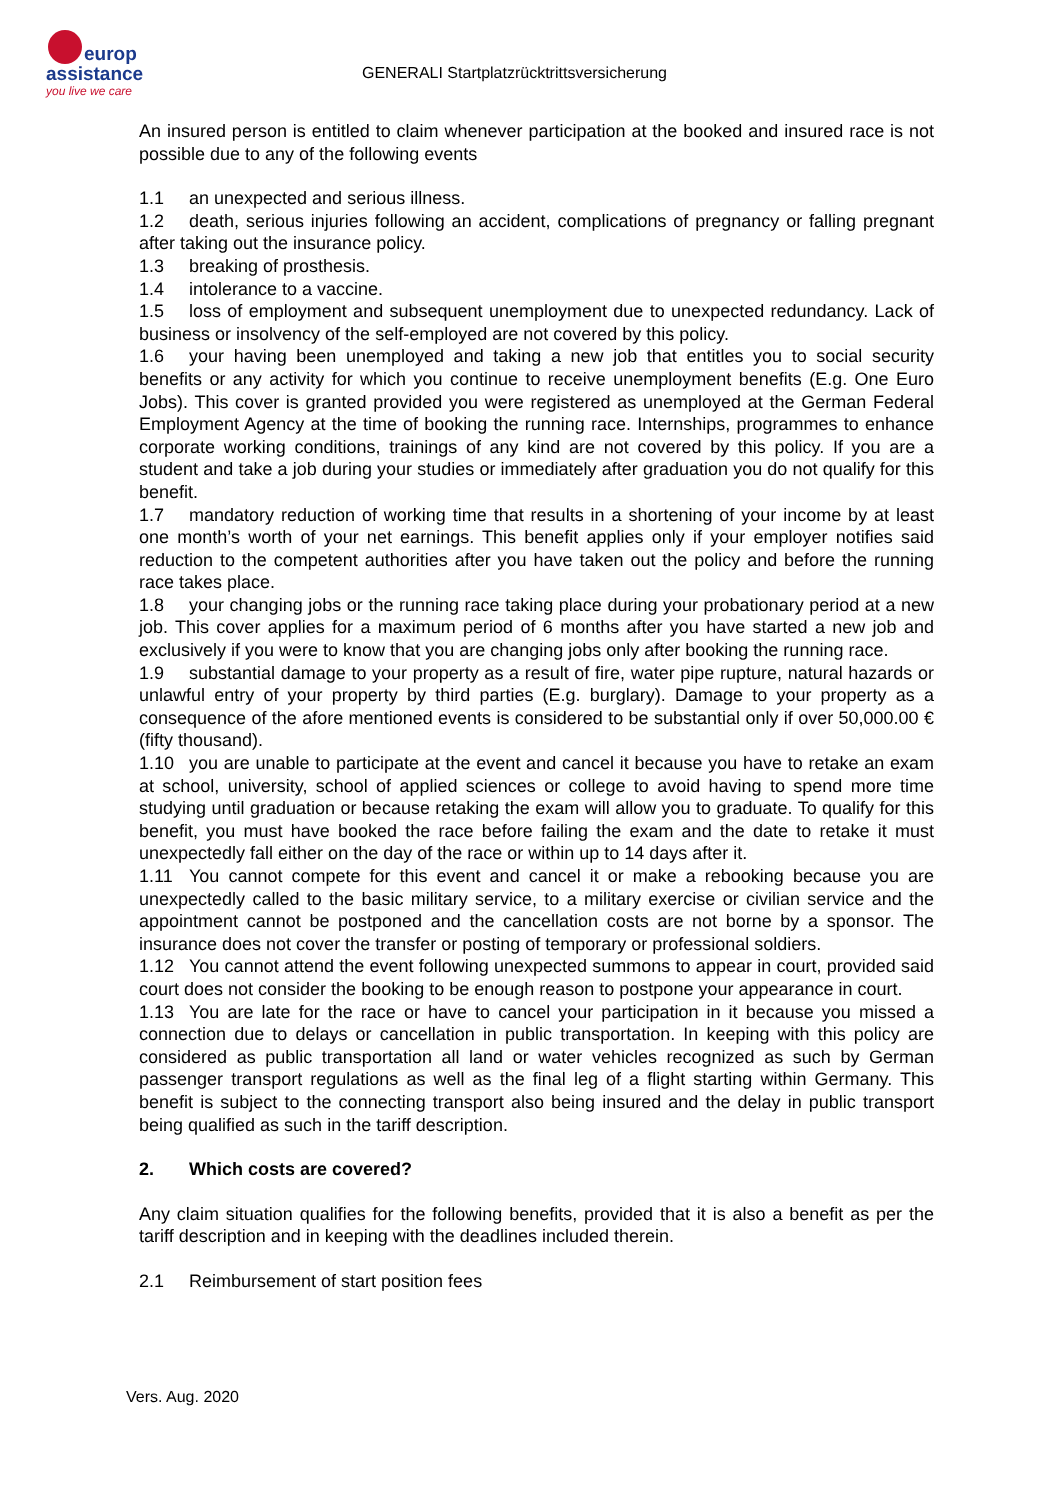europ
assistance
you live we care
GENERALI Startplatzrücktrittsversicherung
An insured person is entitled to claim whenever participation at the booked and insured race is not possible due to any of the following events
1.1 an unexpected and serious illness.
1.2 death, serious injuries following an accident, complications of pregnancy or falling pregnant after taking out the insurance policy.
1.3 breaking of prosthesis.
1.4 intolerance to a vaccine.
1.5 loss of employment and subsequent unemployment due to unexpected redundancy. Lack of business or insolvency of the self-employed are not covered by this policy.
1.6 your having been unemployed and taking a new job that entitles you to social security benefits or any activity for which you continue to receive unemployment benefits (E.g. One Euro Jobs). This cover is granted provided you were registered as unemployed at the German Federal Employment Agency at the time of booking the running race. Internships, programmes to enhance corporate working conditions, trainings of any kind are not covered by this policy. If you are a student and take a job during your studies or immediately after graduation you do not qualify for this benefit.
1.7 mandatory reduction of working time that results in a shortening of your income by at least one month’s worth of your net earnings. This benefit applies only if your employer notifies said reduction to the competent authorities after you have taken out the policy and before the running race takes place.
1.8 your changing jobs or the running race taking place during your probationary period at a new job. This cover applies for a maximum period of 6 months after you have started a new job and exclusively if you were to know that you are changing jobs only after booking the running race.
1.9 substantial damage to your property as a result of fire, water pipe rupture, natural hazards or unlawful entry of your property by third parties (E.g. burglary). Damage to your property as a consequence of the afore mentioned events is considered to be substantial only if over 50,000.00 € (fifty thousand).
1.10 you are unable to participate at the event and cancel it because you have to retake an exam at school, university, school of applied sciences or college to avoid having to spend more time studying until graduation or because retaking the exam will allow you to graduate. To qualify for this benefit, you must have booked the race before failing the exam and the date to retake it must unexpectedly fall either on the day of the race or within up to 14 days after it.
1.11 You cannot compete for this event and cancel it or make a rebooking because you are unexpectedly called to the basic military service, to a military exercise or civilian service and the appointment cannot be postponed and the cancellation costs are not borne by a sponsor. The insurance does not cover the transfer or posting of temporary or professional soldiers.
1.12 You cannot attend the event following unexpected summons to appear in court, provided said court does not consider the booking to be enough reason to postpone your appearance in court.
1.13 You are late for the race or have to cancel your participation in it because you missed a connection due to delays or cancellation in public transportation. In keeping with this policy are considered as public transportation all land or water vehicles recognized as such by German passenger transport regulations as well as the final leg of a flight starting within Germany. This benefit is subject to the connecting transport also being insured and the delay in public transport being qualified as such in the tariff description.
2. Which costs are covered?
Any claim situation qualifies for the following benefits, provided that it is also a benefit as per the tariff description and in keeping with the deadlines included therein.
2.1 Reimbursement of start position fees
Vers. Aug. 2020